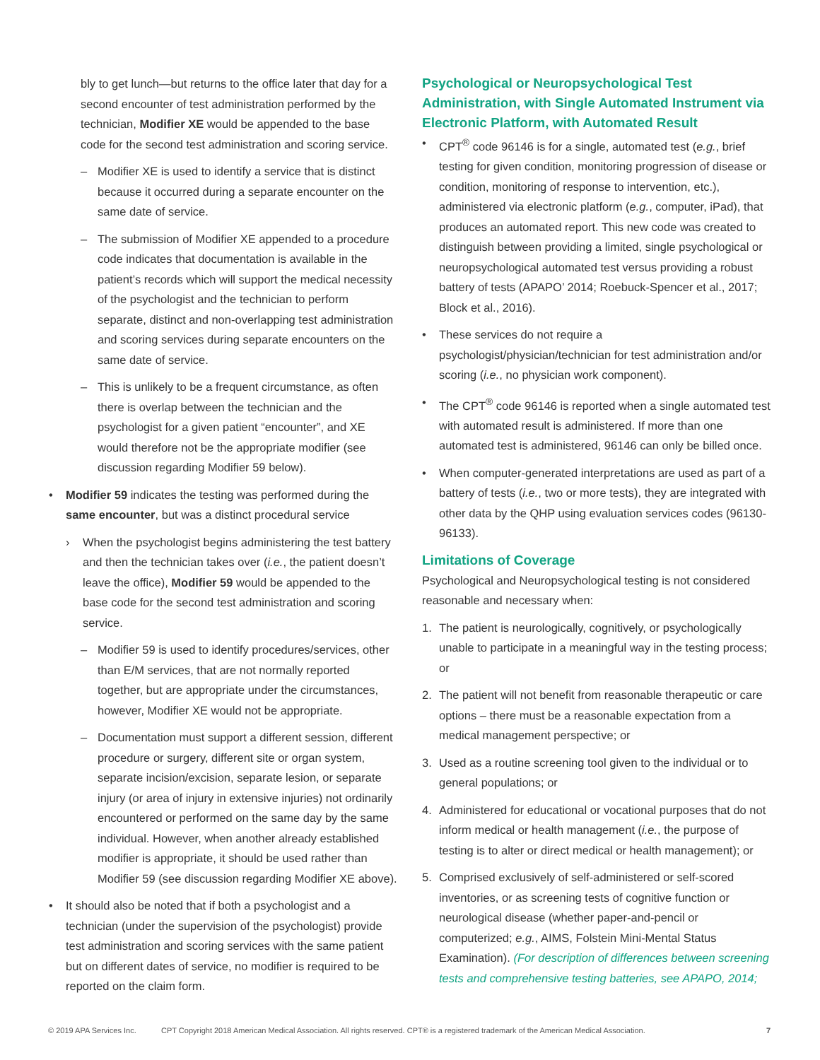bly to get lunch—but returns to the office later that day for a second encounter of test administration performed by the technician, Modifier XE would be appended to the base code for the second test administration and scoring service.
– Modifier XE is used to identify a service that is distinct because it occurred during a separate encounter on the same date of service.
– The submission of Modifier XE appended to a procedure code indicates that documentation is available in the patient’s records which will support the medical necessity of the psychologist and the technician to perform separate, distinct and non-overlapping test administration and scoring services during separate encounters on the same date of service.
– This is unlikely to be a frequent circumstance, as often there is overlap between the technician and the psychologist for a given patient “encounter”, and XE would therefore not be the appropriate modifier (see discussion regarding Modifier 59 below).
• Modifier 59 indicates the testing was performed during the same encounter, but was a distinct procedural service
› When the psychologist begins administering the test battery and then the technician takes over (i.e., the patient doesn’t leave the office), Modifier 59 would be appended to the base code for the second test administration and scoring service.
– Modifier 59 is used to identify procedures/services, other than E/M services, that are not normally reported together, but are appropriate under the circumstances, however, Modifier XE would not be appropriate.
– Documentation must support a different session, different procedure or surgery, different site or organ system, separate incision/excision, separate lesion, or separate injury (or area of injury in extensive injuries) not ordinarily encountered or performed on the same day by the same individual. However, when another already established modifier is appropriate, it should be used rather than Modifier 59 (see discussion regarding Modifier XE above).
• It should also be noted that if both a psychologist and a technician (under the supervision of the psychologist) provide test administration and scoring services with the same patient but on different dates of service, no modifier is required to be reported on the claim form.
Psychological or Neuropsychological Test Administration, with Single Automated Instrument via Electronic Platform, with Automated Result
• CPT<sup>®</sup> code 96146 is for a single, automated test (e.g., brief testing for given condition, monitoring progression of disease or condition, monitoring of response to intervention, etc.), administered via electronic platform (e.g., computer, iPad), that produces an automated report. This new code was created to distinguish between providing a limited, single psychological or neuropsychological automated test versus providing a robust battery of tests (APAPO’ 2014; Roebuck-Spencer et al., 2017; Block et al., 2016).
• These services do not require a psychologist/physician/technician for test administration and/or scoring (i.e., no physician work component).
• The CPT<sup>®</sup> code 96146 is reported when a single automated test with automated result is administered. If more than one automated test is administered, 96146 can only be billed once.
• When computer-generated interpretations are used as part of a battery of tests (i.e., two or more tests), they are integrated with other data by the QHP using evaluation services codes (96130-96133).
Limitations of Coverage
Psychological and Neuropsychological testing is not considered reasonable and necessary when:
1. The patient is neurologically, cognitively, or psychologically unable to participate in a meaningful way in the testing process; or
2. The patient will not benefit from reasonable therapeutic or care options – there must be a reasonable expectation from a medical management perspective; or
3. Used as a routine screening tool given to the individual or to general populations; or
4. Administered for educational or vocational purposes that do not inform medical or health management (i.e., the purpose of testing is to alter or direct medical or health management); or
5. Comprised exclusively of self-administered or self-scored inventories, or as screening tests of cognitive function or neurological disease (whether paper-and-pencil or computerized; e.g., AIMS, Folstein Mini-Mental Status Examination). (For description of differences between screening tests and comprehensive testing batteries, see APAPO, 2014;
© 2019 APA Services Inc. CPT Copyright 2018 American Medical Association. All rights reserved. CPT® is a registered trademark of the American Medical Association. 7